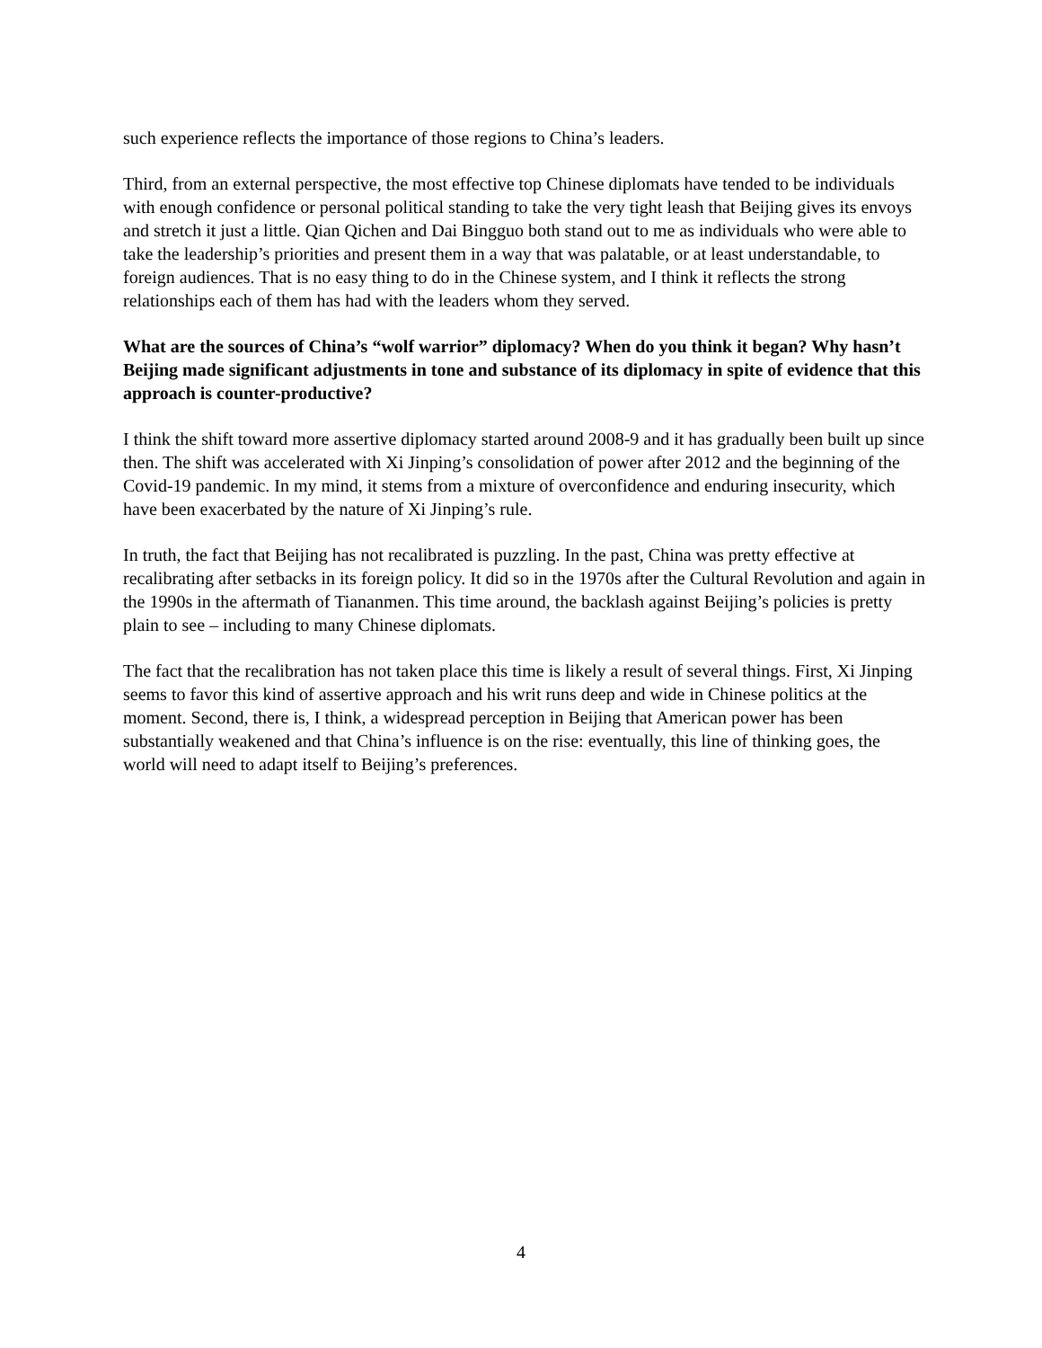such experience reflects the importance of those regions to China’s leaders.
Third, from an external perspective, the most effective top Chinese diplomats have tended to be individuals with enough confidence or personal political standing to take the very tight leash that Beijing gives its envoys and stretch it just a little. Qian Qichen and Dai Bingguo both stand out to me as individuals who were able to take the leadership’s priorities and present them in a way that was palatable, or at least understandable, to foreign audiences. That is no easy thing to do in the Chinese system, and I think it reflects the strong relationships each of them has had with the leaders whom they served.
What are the sources of China’s “wolf warrior” diplomacy? When do you think it began? Why hasn’t Beijing made significant adjustments in tone and substance of its diplomacy in spite of evidence that this approach is counter-productive?
I think the shift toward more assertive diplomacy started around 2008-9 and it has gradually been built up since then. The shift was accelerated with Xi Jinping’s consolidation of power after 2012 and the beginning of the Covid-19 pandemic. In my mind, it stems from a mixture of overconfidence and enduring insecurity, which have been exacerbated by the nature of Xi Jinping’s rule.
In truth, the fact that Beijing has not recalibrated is puzzling. In the past, China was pretty effective at recalibrating after setbacks in its foreign policy. It did so in the 1970s after the Cultural Revolution and again in the 1990s in the aftermath of Tiananmen. This time around, the backlash against Beijing’s policies is pretty plain to see – including to many Chinese diplomats.
The fact that the recalibration has not taken place this time is likely a result of several things. First, Xi Jinping seems to favor this kind of assertive approach and his writ runs deep and wide in Chinese politics at the moment. Second, there is, I think, a widespread perception in Beijing that American power has been substantially weakened and that China’s influence is on the rise: eventually, this line of thinking goes, the world will need to adapt itself to Beijing’s preferences.
4